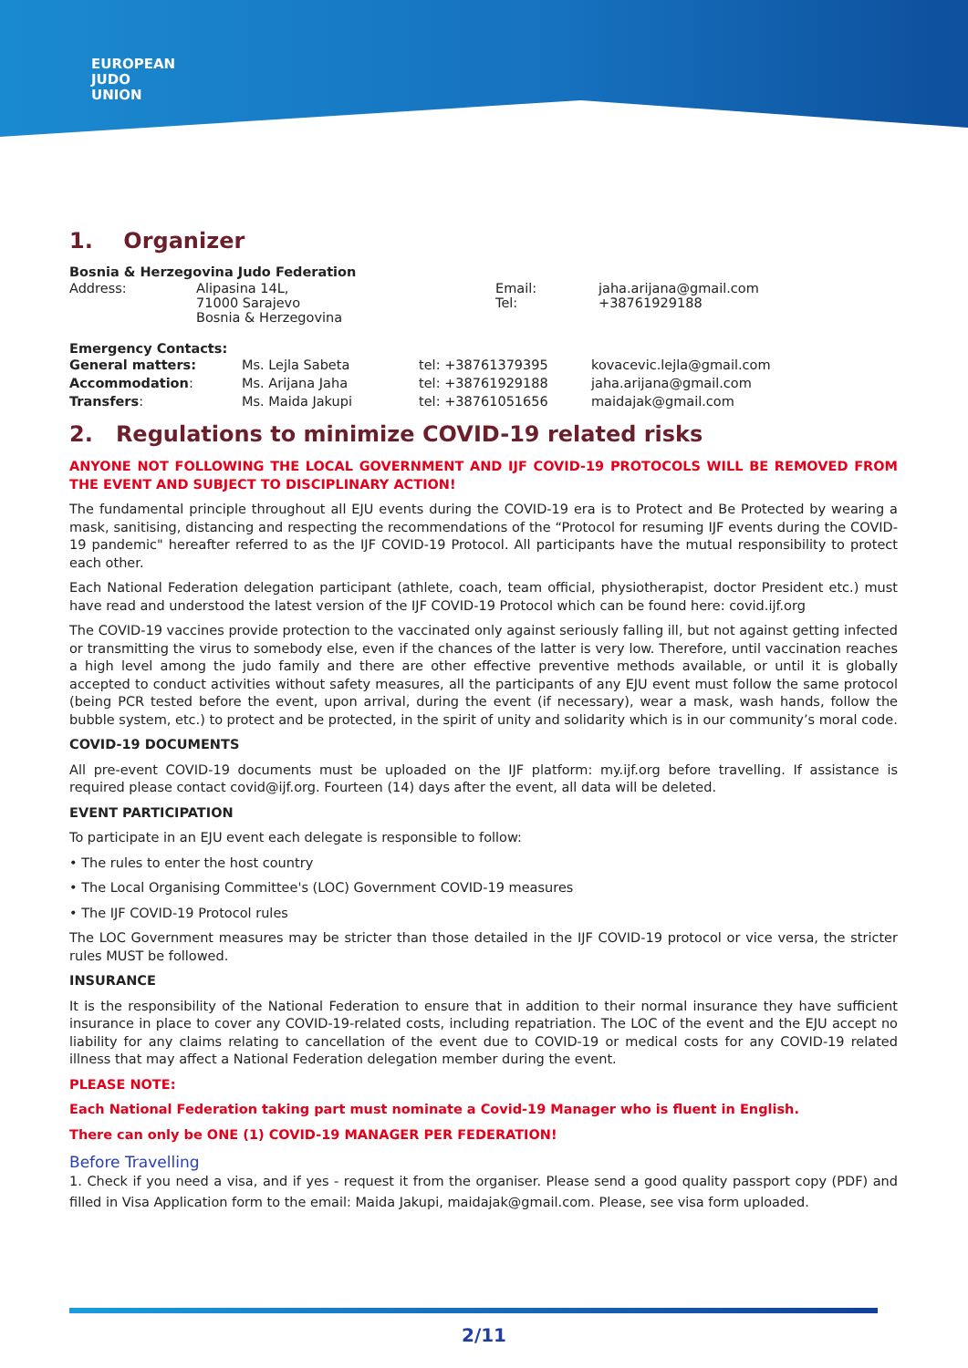EUROPEAN
JUDO
UNION
1. Organizer
Bosnia & Herzegovina Judo Federation
| Address: | Alipasina 14L, 71000 Sarajevo Bosnia & Herzegovina | Email: Tel: | jaha.arijana@gmail.com +38761929188 |
Emergency Contacts:
| General matters: | Ms. Lejla Sabeta | tel: +38761379395 | kovacevic.lejla@gmail.com |
| Accommodation : | Ms. Arijana Jaha | tel: +38761929188 | jaha.arijana@gmail.com |
| Transfers : | Ms. Maida Jakupi | tel: +38761051656 | maidajak@gmail.com |
2. Regulations to minimize COVID-19 related risks
ANYONE NOT FOLLOWING THE LOCAL GOVERNMENT AND IJF COVID-19 PROTOCOLS WILL BE REMOVED FROM THE EVENT AND SUBJECT TO DISCIPLINARY ACTION!
The fundamental principle throughout all EJU events during the COVID-19 era is to Protect and Be Protected by wearing a mask, sanitising, distancing and respecting the recommendations of the “Protocol for resuming IJF events during the COVID-19 pandemic" hereafter referred to as the IJF COVID-19 Protocol. All participants have the mutual responsibility to protect each other.
Each National Federation delegation participant (athlete, coach, team official, physiotherapist, doctor President etc.) must have read and understood the latest version of the IJF COVID-19 Protocol which can be found here: covid.ijf.org
The COVID-19 vaccines provide protection to the vaccinated only against seriously falling ill, but not against getting infected or transmitting the virus to somebody else, even if the chances of the latter is very low. Therefore, until vaccination reaches a high level among the judo family and there are other effective preventive methods available, or until it is globally accepted to conduct activities without safety measures, all the participants of any EJU event must follow the same protocol (being PCR tested before the event, upon arrival, during the event (if necessary), wear a mask, wash hands, follow the bubble system, etc.) to protect and be protected, in the spirit of unity and solidarity which is in our community’s moral code.
COVID-19 DOCUMENTS
All pre-event COVID-19 documents must be uploaded on the IJF platform: my.ijf.org before travelling. If assistance is required please contact covid@ijf.org. Fourteen (14) days after the event, all data will be deleted.
EVENT PARTICIPATION
To participate in an EJU event each delegate is responsible to follow:
• The rules to enter the host country
• The Local Organising Committee's (LOC) Government COVID-19 measures
• The IJF COVID-19 Protocol rules
The LOC Government measures may be stricter than those detailed in the IJF COVID-19 protocol or vice versa, the stricter rules MUST be followed.
INSURANCE
It is the responsibility of the National Federation to ensure that in addition to their normal insurance they have sufficient insurance in place to cover any COVID-19-related costs, including repatriation. The LOC of the event and the EJU accept no liability for any claims relating to cancellation of the event due to COVID-19 or medical costs for any COVID-19 related illness that may affect a National Federation delegation member during the event.
PLEASE NOTE:
Each National Federation taking part must nominate a Covid-19 Manager who is fluent in English.
There can only be ONE (1) COVID-19 MANAGER PER FEDERATION!
Before Travelling
1. Check if you need a visa, and if yes - request it from the organiser. Please send a good quality passport copy (PDF) and filled in Visa Application form to the email: Maida Jakupi, maidajak@gmail.com. Please, see visa form uploaded.
2/11